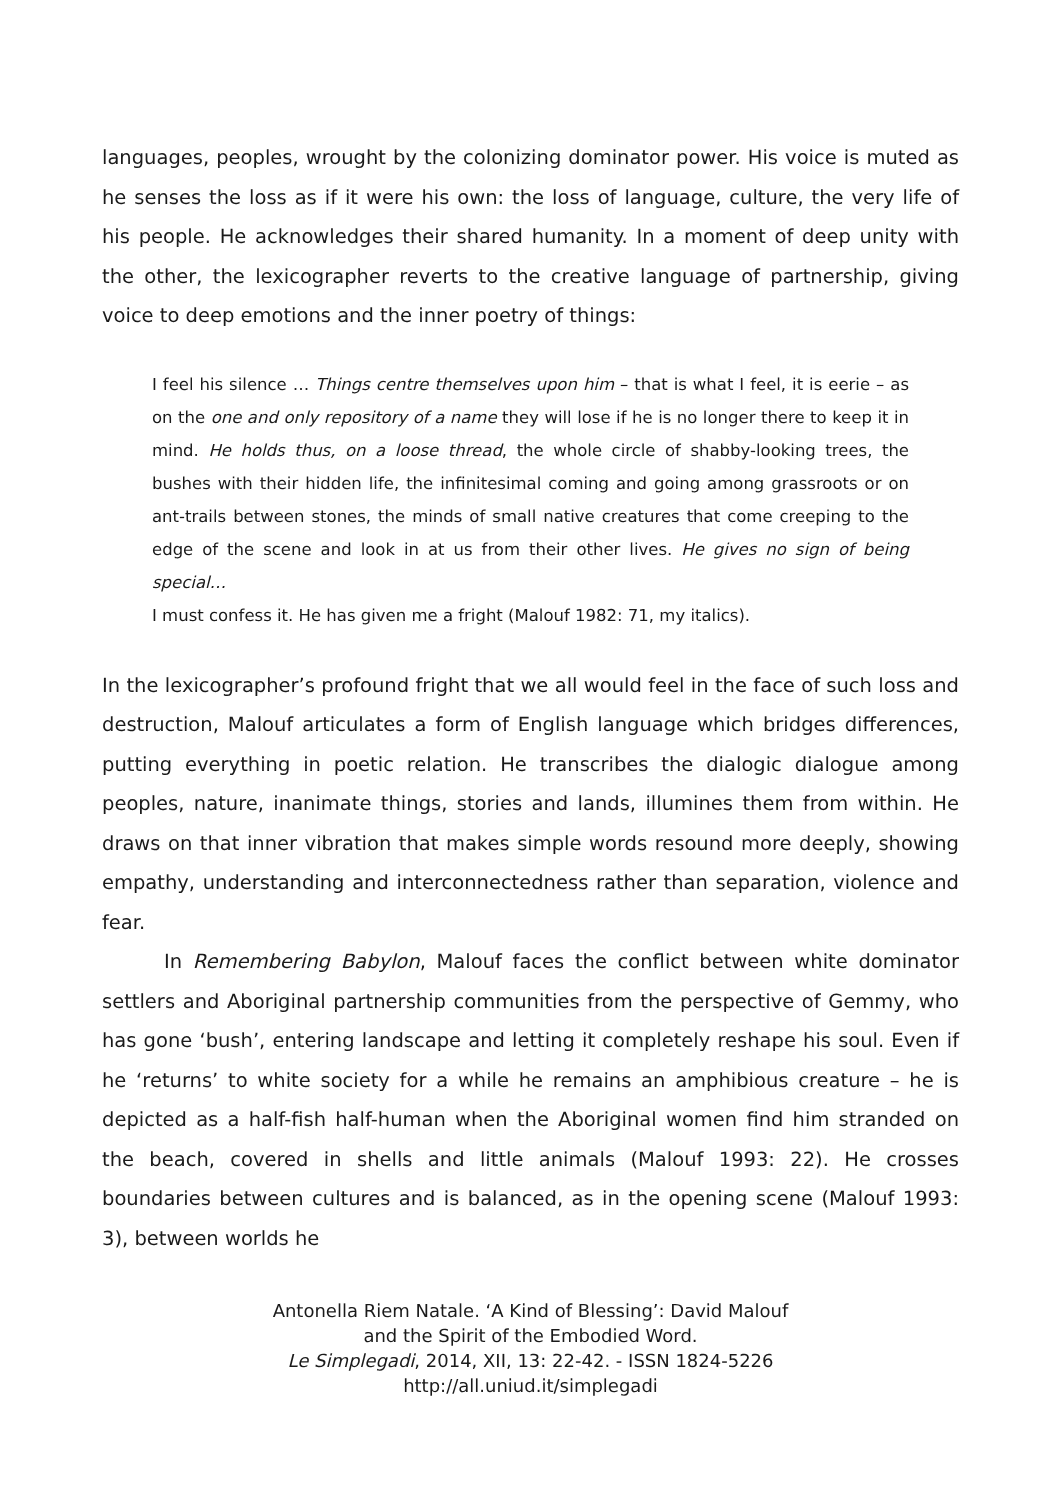languages, peoples, wrought by the colonizing dominator power. His voice is muted as he senses the loss as if it were his own: the loss of language, culture, the very life of his people. He acknowledges their shared humanity. In a moment of deep unity with the other, the lexicographer reverts to the creative language of partnership, giving voice to deep emotions and the inner poetry of things:
I feel his silence … Things centre themselves upon him – that is what I feel, it is eerie – as on the one and only repository of a name they will lose if he is no longer there to keep it in mind. He holds thus, on a loose thread, the whole circle of shabby-looking trees, the bushes with their hidden life, the infinitesimal coming and going among grassroots or on ant-trails between stones, the minds of small native creatures that come creeping to the edge of the scene and look in at us from their other lives. He gives no sign of being special…
I must confess it. He has given me a fright (Malouf 1982: 71, my italics).
In the lexicographer’s profound fright that we all would feel in the face of such loss and destruction, Malouf articulates a form of English language which bridges differences, putting everything in poetic relation. He transcribes the dialogic dialogue among peoples, nature, inanimate things, stories and lands, illumines them from within. He draws on that inner vibration that makes simple words resound more deeply, showing empathy, understanding and interconnectedness rather than separation, violence and fear.
In Remembering Babylon, Malouf faces the conflict between white dominator settlers and Aboriginal partnership communities from the perspective of Gemmy, who has gone ‘bush’, entering landscape and letting it completely reshape his soul. Even if he ‘returns’ to white society for a while he remains an amphibious creature – he is depicted as a half-fish half-human when the Aboriginal women find him stranded on the beach, covered in shells and little animals (Malouf 1993: 22). He crosses boundaries between cultures and is balanced, as in the opening scene (Malouf 1993: 3), between worlds he
Antonella Riem Natale. ‘A Kind of Blessing’: David Malouf
and the Spirit of the Embodied Word.
Le Simplegadi, 2014, XII, 13: 22-42. - ISSN 1824-5226
http://all.uniud.it/simplegadi